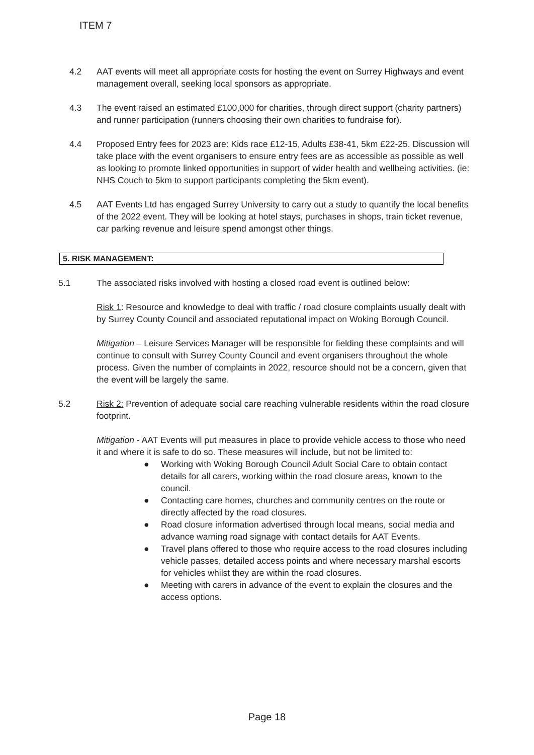ITEM 7
4.2 AAT events will meet all appropriate costs for hosting the event on Surrey Highways and event management overall, seeking local sponsors as appropriate.
4.3 The event raised an estimated £100,000 for charities, through direct support (charity partners) and runner participation (runners choosing their own charities to fundraise for).
4.4 Proposed Entry fees for 2023 are: Kids race £12-15, Adults £38-41, 5km £22-25. Discussion will take place with the event organisers to ensure entry fees are as accessible as possible as well as looking to promote linked opportunities in support of wider health and wellbeing activities. (ie: NHS Couch to 5km to support participants completing the 5km event).
4.5 AAT Events Ltd has engaged Surrey University to carry out a study to quantify the local benefits of the 2022 event. They will be looking at hotel stays, purchases in shops, train ticket revenue, car parking revenue and leisure spend amongst other things.
5. RISK MANAGEMENT:
5.1 The associated risks involved with hosting a closed road event is outlined below:
Risk 1: Resource and knowledge to deal with traffic / road closure complaints usually dealt with by Surrey County Council and associated reputational impact on Woking Borough Council.
Mitigation – Leisure Services Manager will be responsible for fielding these complaints and will continue to consult with Surrey County Council and event organisers throughout the whole process. Given the number of complaints in 2022, resource should not be a concern, given that the event will be largely the same.
5.2 Risk 2: Prevention of adequate social care reaching vulnerable residents within the road closure footprint.
Mitigation - AAT Events will put measures in place to provide vehicle access to those who need it and where it is safe to do so. These measures will include, but not be limited to:
● Working with Woking Borough Council Adult Social Care to obtain contact details for all carers, working within the road closure areas, known to the council.
● Contacting care homes, churches and community centres on the route or directly affected by the road closures.
● Road closure information advertised through local means, social media and advance warning road signage with contact details for AAT Events.
● Travel plans offered to those who require access to the road closures including vehicle passes, detailed access points and where necessary marshal escorts for vehicles whilst they are within the road closures.
● Meeting with carers in advance of the event to explain the closures and the access options.
Page 18